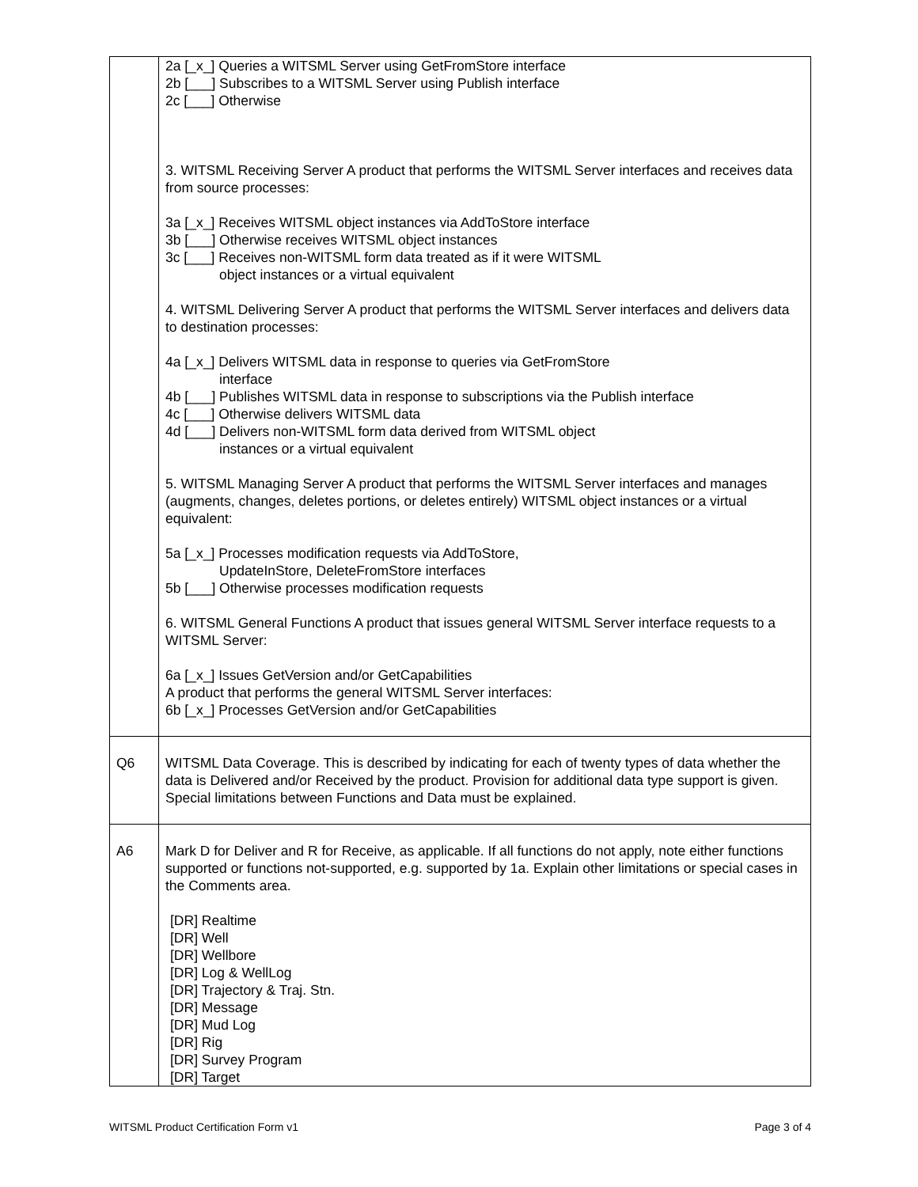| | 2a [_x_] Queries a WITSML Server using GetFromStore interface 2b [___] Subscribes to a WITSML Server using Publish interface 2c [___] Otherwise 3. WITSML Receiving Server A product that performs the WITSML Server interfaces and receives data from source processes: 3a [_x_] Receives WITSML object instances via AddToStore interface 3b [___] Otherwise receives WITSML object instances 3c [___] Receives non-WITSML form data treated as if it were WITSML object instances or a virtual equivalent 4. WITSML Delivering Server A product that performs the WITSML Server interfaces and delivers data to destination processes: 4a [_x_] Delivers WITSML data in response to queries via GetFromStore interface 4b [___] Publishes WITSML data in response to subscriptions via the Publish interface 4c [___] Otherwise delivers WITSML data 4d [___] Delivers non-WITSML form data derived from WITSML object instances or a virtual equivalent 5. WITSML Managing Server A product that performs the WITSML Server interfaces and manages (augments, changes, deletes portions, or deletes entirely) WITSML object instances or a virtual equivalent: 5a [_x_] Processes modification requests via AddToStore, UpdateInStore, DeleteFromStore interfaces 5b [___] Otherwise processes modification requests 6. WITSML General Functions A product that issues general WITSML Server interface requests to a WITSML Server: 6a [_x_] Issues GetVersion and/or GetCapabilities A product that performs the general WITSML Server interfaces: 6b [_x_] Processes GetVersion and/or GetCapabilities |
| Q6 | WITSML Data Coverage. This is described by indicating for each of twenty types of data whether the data is Delivered and/or Received by the product. Provision for additional data type support is given. Special limitations between Functions and Data must be explained. |
| A6 | Mark D for Deliver and R for Receive, as applicable. If all functions do not apply, note either functions supported or functions not-supported, e.g. supported by 1a. Explain other limitations or special cases in the Comments area. [DR] Realtime [DR] Well [DR] Wellbore [DR] Log & WellLog [DR] Trajectory & Traj. Stn. [DR] Message [DR] Mud Log [DR] Rig [DR] Survey Program [DR] Target |
WITSML Product Certification Form v1 Page 3 of 4